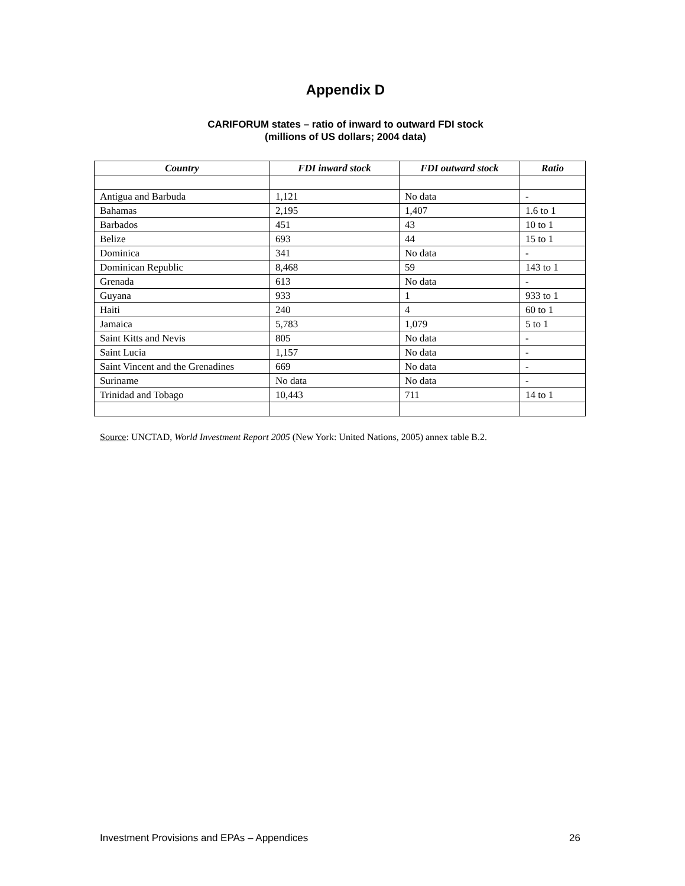Appendix D
CARIFORUM states – ratio of inward to outward FDI stock
(millions of US dollars; 2004 data)
| Country | FDI inward stock | FDI outward stock | Ratio |
| --- | --- | --- | --- |
| Antigua and Barbuda | 1,121 | No data | - |
| Bahamas | 2,195 | 1,407 | 1.6 to 1 |
| Barbados | 451 | 43 | 10 to 1 |
| Belize | 693 | 44 | 15 to 1 |
| Dominica | 341 | No data | - |
| Dominican Republic | 8,468 | 59 | 143 to 1 |
| Grenada | 613 | No data | - |
| Guyana | 933 | 1 | 933 to 1 |
| Haiti | 240 | 4 | 60 to 1 |
| Jamaica | 5,783 | 1,079 | 5 to 1 |
| Saint Kitts and Nevis | 805 | No data | - |
| Saint Lucia | 1,157 | No data | - |
| Saint Vincent and the Grenadines | 669 | No data | - |
| Suriname | No data | No data | - |
| Trinidad and Tobago | 10,443 | 711 | 14 to 1 |
Source: UNCTAD, World Investment Report 2005 (New York: United Nations, 2005) annex table B.2.
Investment Provisions and EPAs – Appendices 26